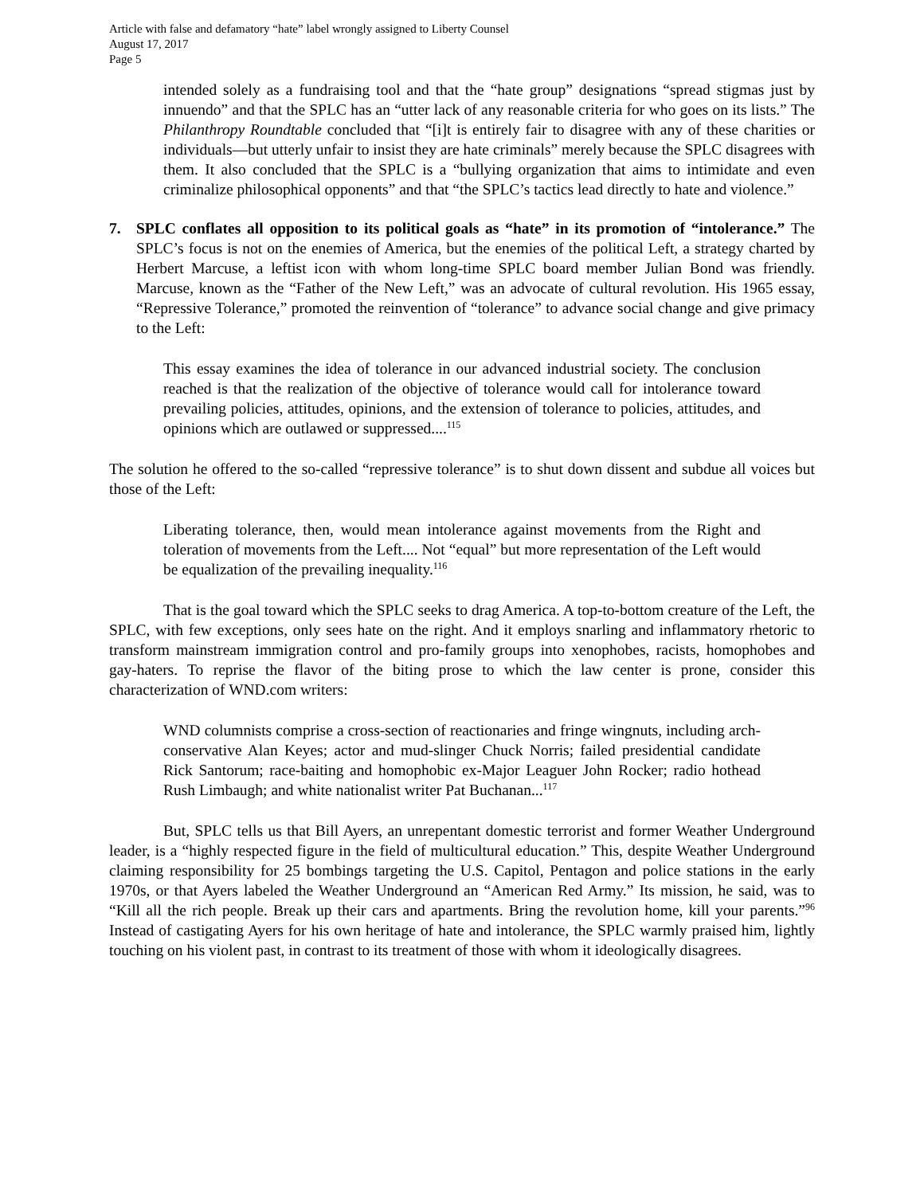Article with false and defamatory “hate” label wrongly assigned to Liberty Counsel
August 17, 2017
Page 5
intended solely as a fundraising tool and that the “hate group” designations “spread stigmas just by innuendo” and that the SPLC has an “utter lack of any reasonable criteria for who goes on its lists.” The Philanthropy Roundtable concluded that “[i]t is entirely fair to disagree with any of these charities or individuals—but utterly unfair to insist they are hate criminals” merely because the SPLC disagrees with them. It also concluded that the SPLC is a “bullying organization that aims to intimidate and even criminalize philosophical opponents” and that “the SPLC’s tactics lead directly to hate and violence.”
7. SPLC conflates all opposition to its political goals as “hate” in its promotion of “intolerance.” The SPLC’s focus is not on the enemies of America, but the enemies of the political Left, a strategy charted by Herbert Marcuse, a leftist icon with whom long-time SPLC board member Julian Bond was friendly. Marcuse, known as the “Father of the New Left,” was an advocate of cultural revolution. His 1965 essay, “Repressive Tolerance,” promoted the reinvention of “tolerance” to advance social change and give primacy to the Left:
This essay examines the idea of tolerance in our advanced industrial society. The conclusion reached is that the realization of the objective of tolerance would call for intolerance toward prevailing policies, attitudes, opinions, and the extension of tolerance to policies, attitudes, and opinions which are outlawed or suppressed....<sup>115</sup>
The solution he offered to the so-called “repressive tolerance” is to shut down dissent and subdue all voices but those of the Left:
Liberating tolerance, then, would mean intolerance against movements from the Right and toleration of movements from the Left.... Not “equal” but more representation of the Left would be equalization of the prevailing inequality.<sup>116</sup>
That is the goal toward which the SPLC seeks to drag America. A top-to-bottom creature of the Left, the SPLC, with few exceptions, only sees hate on the right. And it employs snarling and inflammatory rhetoric to transform mainstream immigration control and pro-family groups into xenophobes, racists, homophobes and gay-haters. To reprise the flavor of the biting prose to which the law center is prone, consider this characterization of WND.com writers:
WND columnists comprise a cross-section of reactionaries and fringe wingnuts, including arch-conservative Alan Keyes; actor and mud-slinger Chuck Norris; failed presidential candidate Rick Santorum; race-baiting and homophobic ex-Major Leaguer John Rocker; radio hothead Rush Limbaugh; and white nationalist writer Pat Buchanan...<sup>117</sup>
But, SPLC tells us that Bill Ayers, an unrepentant domestic terrorist and former Weather Underground leader, is a “highly respected figure in the field of multicultural education.” This, despite Weather Underground claiming responsibility for 25 bombings targeting the U.S. Capitol, Pentagon and police stations in the early 1970s, or that Ayers labeled the Weather Underground an “American Red Army.” Its mission, he said, was to “Kill all the rich people. Break up their cars and apartments. Bring the revolution home, kill your parents.”<sup>96</sup> Instead of castigating Ayers for his own heritage of hate and intolerance, the SPLC warmly praised him, lightly touching on his violent past, in contrast to its treatment of those with whom it ideologically disagrees.